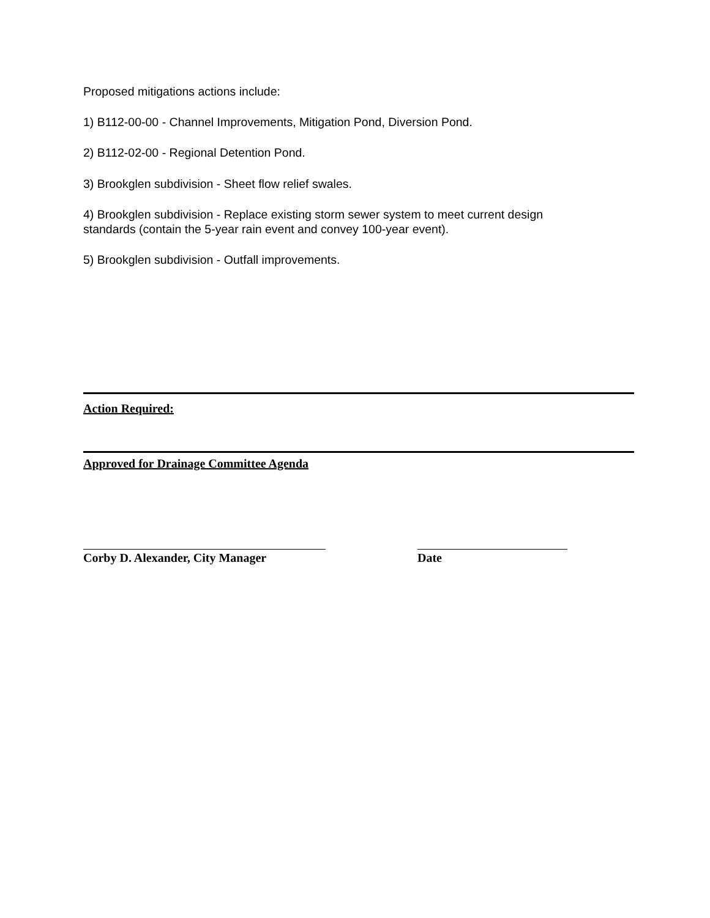Proposed mitigations actions include:
1) B112-00-00 - Channel Improvements, Mitigation Pond, Diversion Pond.
2) B112-02-00 - Regional Detention Pond.
3) Brookglen subdivision - Sheet flow relief swales.
4) Brookglen subdivision - Replace existing storm sewer system to meet current design
standards (contain the 5-year rain event and convey 100-year event).
5) Brookglen subdivision - Outfall improvements.
Action Required:
Approved for Drainage Committee Agenda
Corby D. Alexander, City Manager Date